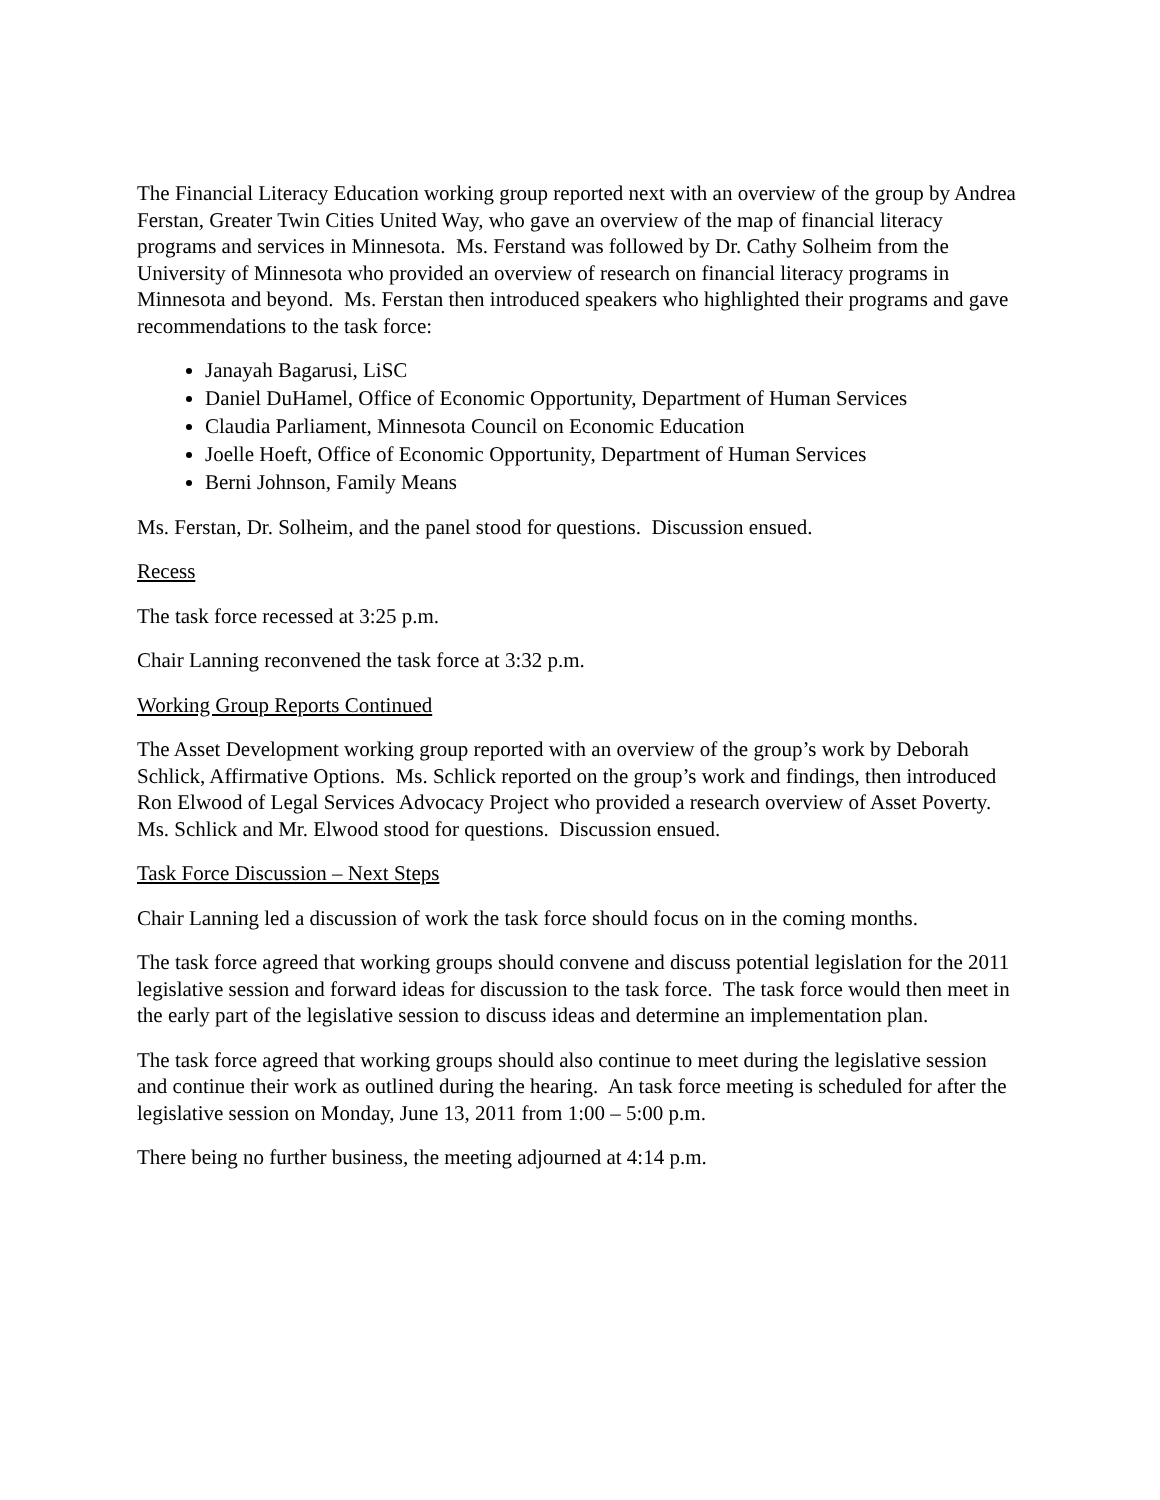The Financial Literacy Education working group reported next with an overview of the group by Andrea Ferstan, Greater Twin Cities United Way, who gave an overview of the map of financial literacy programs and services in Minnesota. Ms. Ferstand was followed by Dr. Cathy Solheim from the University of Minnesota who provided an overview of research on financial literacy programs in Minnesota and beyond. Ms. Ferstan then introduced speakers who highlighted their programs and gave recommendations to the task force:
Janayah Bagarusi, LiSC
Daniel DuHamel, Office of Economic Opportunity, Department of Human Services
Claudia Parliament, Minnesota Council on Economic Education
Joelle Hoeft, Office of Economic Opportunity, Department of Human Services
Berni Johnson, Family Means
Ms. Ferstan, Dr. Solheim, and the panel stood for questions. Discussion ensued.
Recess
The task force recessed at 3:25 p.m.
Chair Lanning reconvened the task force at 3:32 p.m.
Working Group Reports Continued
The Asset Development working group reported with an overview of the group’s work by Deborah Schlick, Affirmative Options. Ms. Schlick reported on the group’s work and findings, then introduced Ron Elwood of Legal Services Advocacy Project who provided a research overview of Asset Poverty. Ms. Schlick and Mr. Elwood stood for questions. Discussion ensued.
Task Force Discussion – Next Steps
Chair Lanning led a discussion of work the task force should focus on in the coming months.
The task force agreed that working groups should convene and discuss potential legislation for the 2011 legislative session and forward ideas for discussion to the task force. The task force would then meet in the early part of the legislative session to discuss ideas and determine an implementation plan.
The task force agreed that working groups should also continue to meet during the legislative session and continue their work as outlined during the hearing. An task force meeting is scheduled for after the legislative session on Monday, June 13, 2011 from 1:00 – 5:00 p.m.
There being no further business, the meeting adjourned at 4:14 p.m.